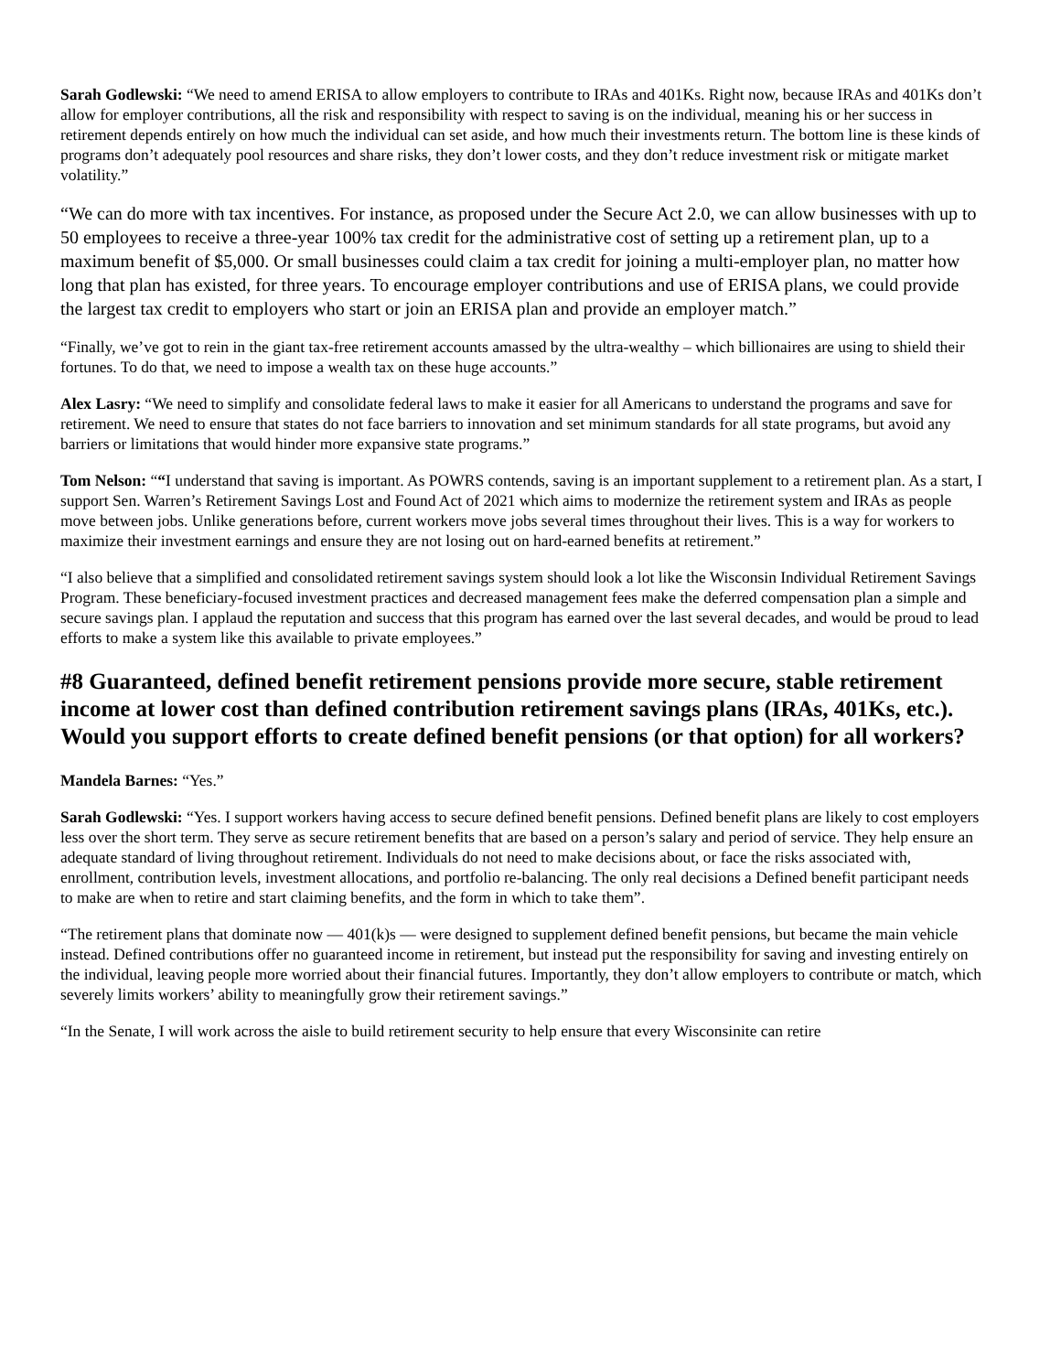Sarah Godlewski: “We need to amend ERISA to allow employers to contribute to IRAs and 401Ks. Right now, because IRAs and 401Ks don’t allow for employer contributions, all the risk and responsibility with respect to saving is on the individual, meaning his or her success in retirement depends entirely on how much the individual can set aside, and how much their investments return. The bottom line is these kinds of programs don’t adequately pool resources and share risks, they don’t lower costs, and they don’t reduce investment risk or mitigate market volatility.”
“We can do more with tax incentives. For instance, as proposed under the Secure Act 2.0, we can allow businesses with up to 50 employees to receive a three-year 100% tax credit for the administrative cost of setting up a retirement plan, up to a maximum benefit of $5,000. Or small businesses could claim a tax credit for joining a multi-employer plan, no matter how long that plan has existed, for three years. To encourage employer contributions and use of ERISA plans, we could provide the largest tax credit to employers who start or join an ERISA plan and provide an employer match.”
“Finally, we’ve got to rein in the giant tax-free retirement accounts amassed by the ultra-wealthy – which billionaires are using to shield their fortunes. To do that, we need to impose a wealth tax on these huge accounts.”
Alex Lasry: “We need to simplify and consolidate federal laws to make it easier for all Americans to understand the programs and save for retirement. We need to ensure that states do not face barriers to innovation and set minimum standards for all state programs, but avoid any barriers or limitations that would hinder more expansive state programs.”
Tom Nelson: ““I understand that saving is important. As POWRS contends, saving is an important supplement to a retirement plan. As a start, I support Sen. Warren’s Retirement Savings Lost and Found Act of 2021 which aims to modernize the retirement system and IRAs as people move between jobs. Unlike generations before, current workers move jobs several times throughout their lives. This is a way for workers to maximize their investment earnings and ensure they are not losing out on hard-earned benefits at retirement.”
“I also believe that a simplified and consolidated retirement savings system should look a lot like the Wisconsin Individual Retirement Savings Program. These beneficiary-focused investment practices and decreased management fees make the deferred compensation plan a simple and secure savings plan. I applaud the reputation and success that this program has earned over the last several decades, and would be proud to lead efforts to make a system like this available to private employees.”
#8 Guaranteed, defined benefit retirement pensions provide more secure, stable retirement income at lower cost than defined contribution retirement savings plans (IRAs, 401Ks, etc.). Would you support efforts to create defined benefit pensions (or that option) for all workers?
Mandela Barnes: “Yes.”
Sarah Godlewski: “Yes. I support workers having access to secure defined benefit pensions. Defined benefit plans are likely to cost employers less over the short term. They serve as secure retirement benefits that are based on a person’s salary and period of service. They help ensure an adequate standard of living throughout retirement. Individuals do not need to make decisions about, or face the risks associated with, enrollment, contribution levels, investment allocations, and portfolio re-balancing. The only real decisions a Defined benefit participant needs to make are when to retire and start claiming benefits, and the form in which to take them”.
“The retirement plans that dominate now — 401(k)s — were designed to supplement defined benefit pensions, but became the main vehicle instead. Defined contributions offer no guaranteed income in retirement, but instead put the responsibility for saving and investing entirely on the individual, leaving people more worried about their financial futures. Importantly, they don’t allow employers to contribute or match, which severely limits workers’ ability to meaningfully grow their retirement savings.”
“In the Senate, I will work across the aisle to build retirement security to help ensure that every Wisconsinite can retire